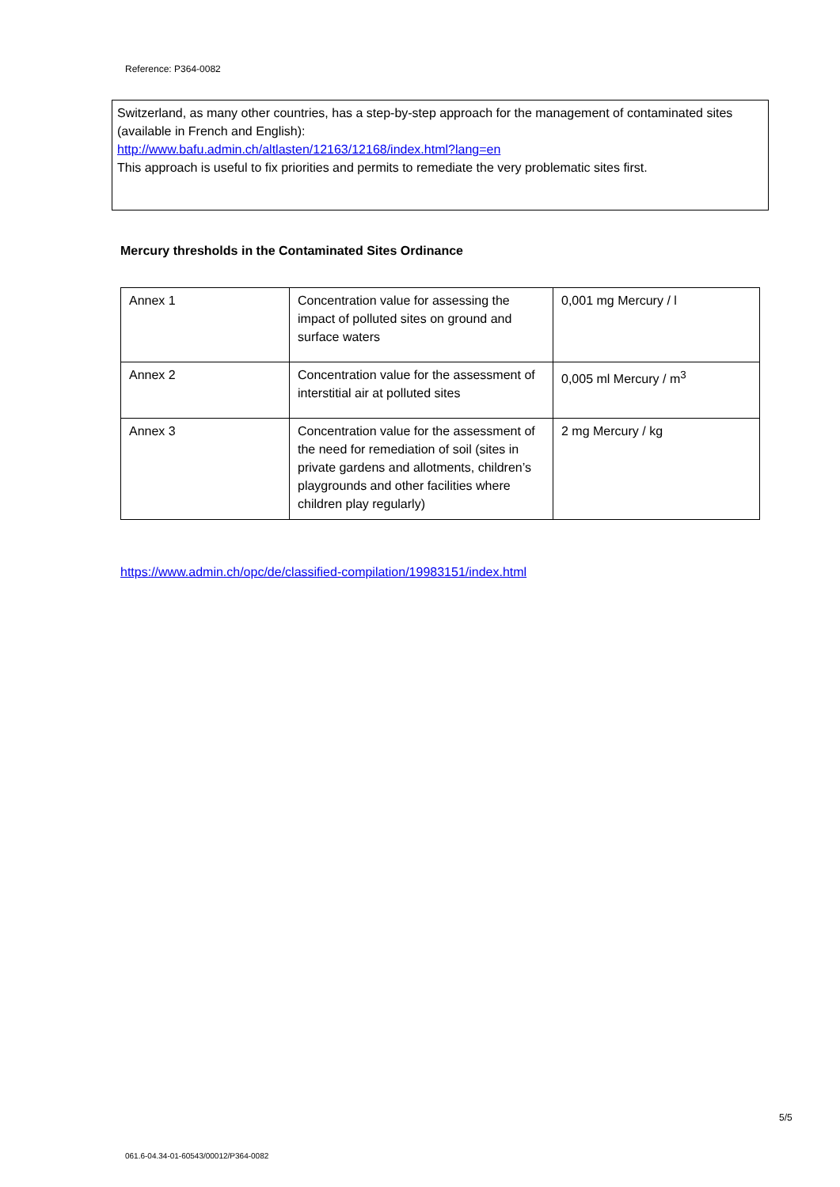Reference: P364-0082
Switzerland, as many other countries, has a step-by-step approach for the management of contaminated sites (available in French and English):
http://www.bafu.admin.ch/altlasten/12163/12168/index.html?lang=en
This approach is useful to fix priorities and permits to remediate the very problematic sites first.
Mercury thresholds in the Contaminated Sites Ordinance
| Annex 1 | Concentration value for assessing the impact of polluted sites on ground and surface waters | 0,001 mg Mercury / l |
| Annex 2 | Concentration value for the assessment of interstitial air at polluted sites | 0,005 ml Mercury / m<sup>3</sup> |
| Annex 3 | Concentration value for the assessment of the need for remediation of soil (sites in private gardens and allotments, children’s playgrounds and other facilities where children play regularly) | 2 mg Mercury / kg |
https://www.admin.ch/opc/de/classified-compilation/19983151/index.html
5/5
061.6-04.34-01-60543/00012/P364-0082